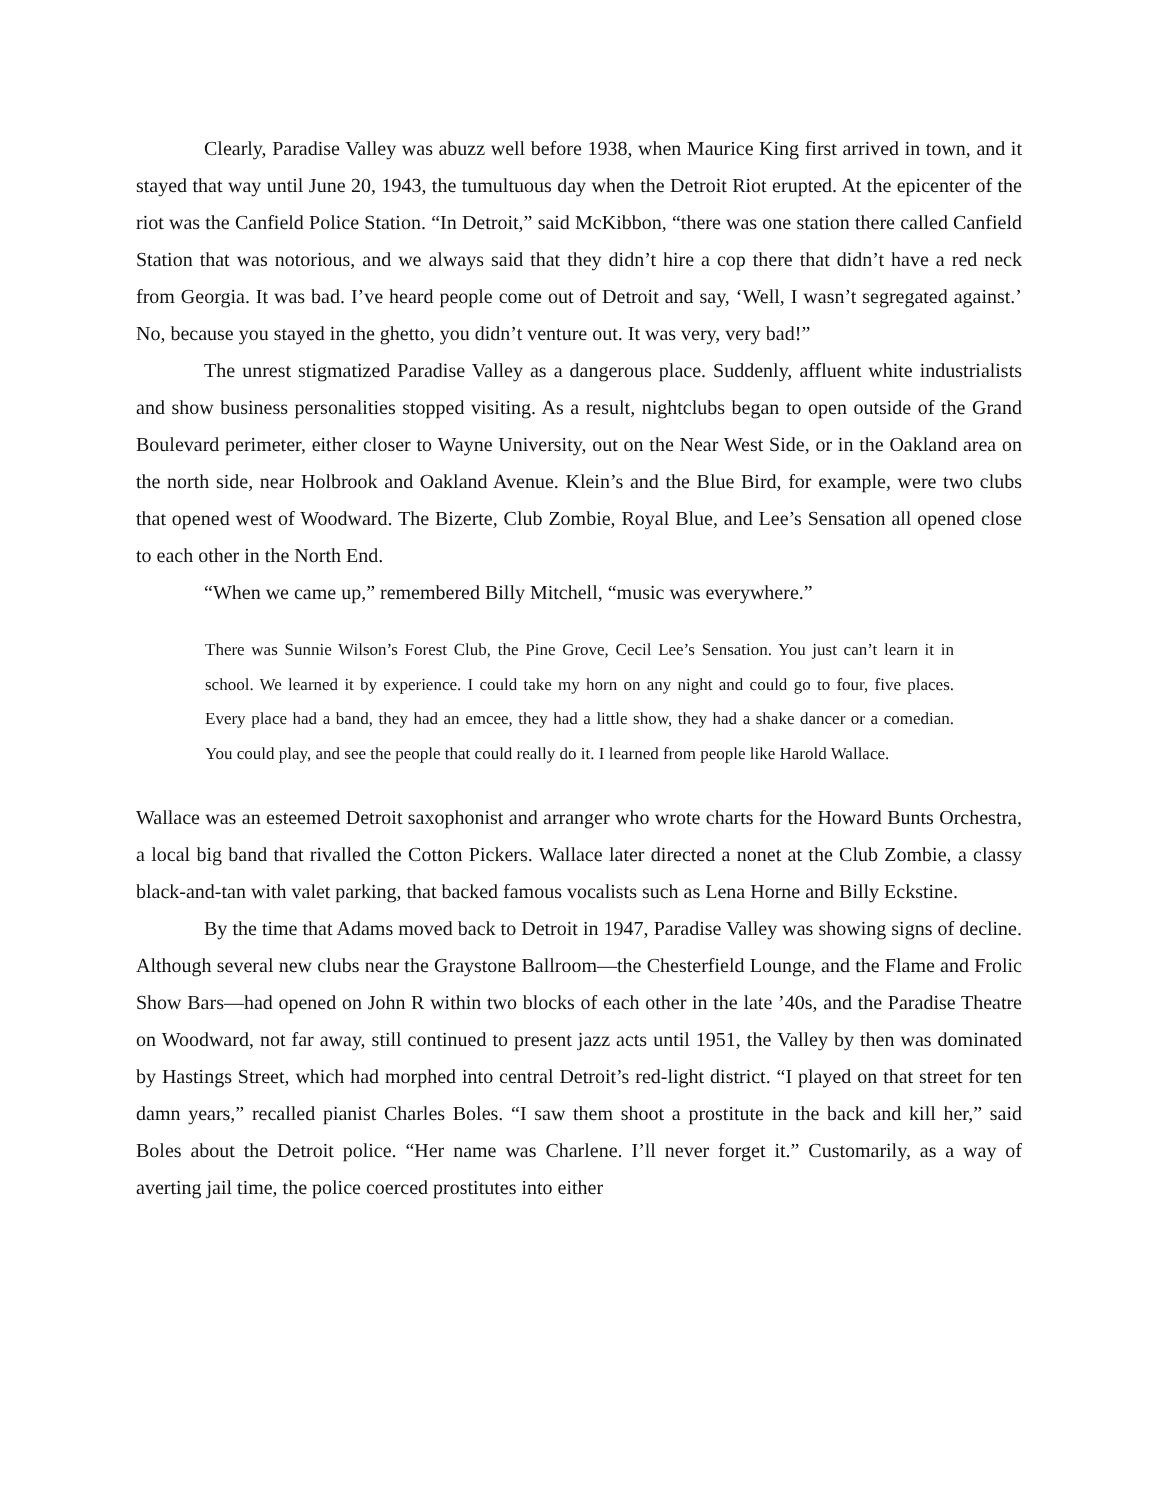Clearly, Paradise Valley was abuzz well before 1938, when Maurice King first arrived in town, and it stayed that way until June 20, 1943, the tumultuous day when the Detroit Riot erupted. At the epicenter of the riot was the Canfield Police Station. “In Detroit,” said McKibbon, “there was one station there called Canfield Station that was notorious, and we always said that they didn’t hire a cop there that didn’t have a red neck from Georgia. It was bad. I’ve heard people come out of Detroit and say, ‘Well, I wasn’t segregated against.’ No, because you stayed in the ghetto, you didn’t venture out. It was very, very bad!”
The unrest stigmatized Paradise Valley as a dangerous place. Suddenly, affluent white industrialists and show business personalities stopped visiting. As a result, nightclubs began to open outside of the Grand Boulevard perimeter, either closer to Wayne University, out on the Near West Side, or in the Oakland area on the north side, near Holbrook and Oakland Avenue. Klein’s and the Blue Bird, for example, were two clubs that opened west of Woodward. The Bizerte, Club Zombie, Royal Blue, and Lee’s Sensation all opened close to each other in the North End.
“When we came up,” remembered Billy Mitchell, “music was everywhere.”
There was Sunnie Wilson’s Forest Club, the Pine Grove, Cecil Lee’s Sensation. You just can’t learn it in school. We learned it by experience. I could take my horn on any night and could go to four, five places. Every place had a band, they had an emcee, they had a little show, they had a shake dancer or a comedian. You could play, and see the people that could really do it. I learned from people like Harold Wallace.
Wallace was an esteemed Detroit saxophonist and arranger who wrote charts for the Howard Bunts Orchestra, a local big band that rivalled the Cotton Pickers. Wallace later directed a nonet at the Club Zombie, a classy black-and-tan with valet parking, that backed famous vocalists such as Lena Horne and Billy Eckstine.
By the time that Adams moved back to Detroit in 1947, Paradise Valley was showing signs of decline. Although several new clubs near the Graystone Ballroom—the Chesterfield Lounge, and the Flame and Frolic Show Bars—had opened on John R within two blocks of each other in the late ’40s, and the Paradise Theatre on Woodward, not far away, still continued to present jazz acts until 1951, the Valley by then was dominated by Hastings Street, which had morphed into central Detroit’s red-light district. “I played on that street for ten damn years,” recalled pianist Charles Boles. “I saw them shoot a prostitute in the back and kill her,” said Boles about the Detroit police. “Her name was Charlene. I’ll never forget it.” Customarily, as a way of averting jail time, the police coerced prostitutes into either